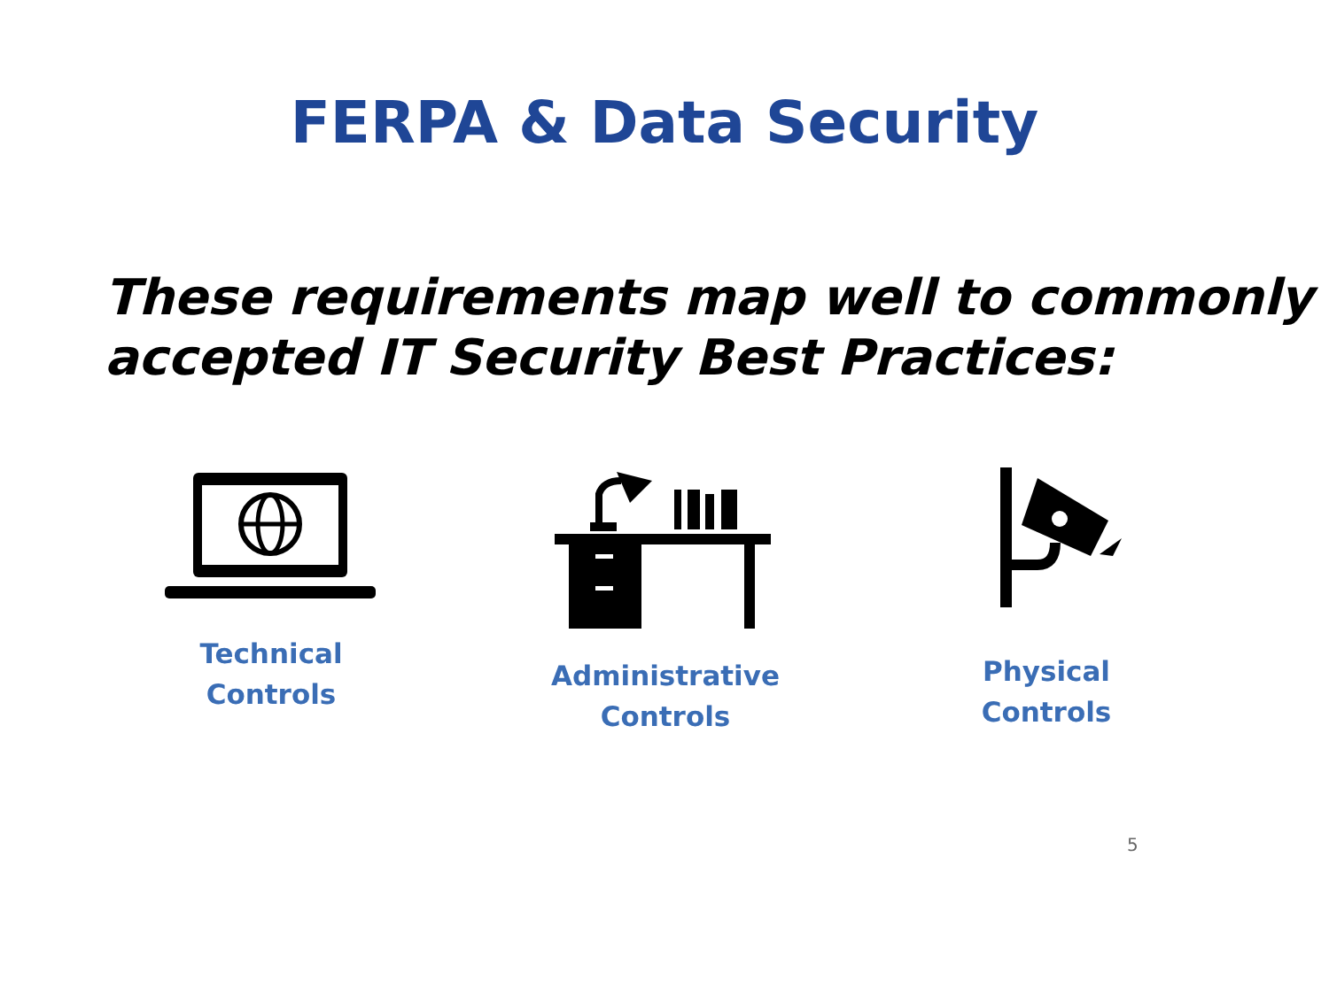FERPA & Data Security
These requirements map well to commonly accepted IT Security Best Practices:
Technical Controls
Administrative
Controls
Physical Controls
5